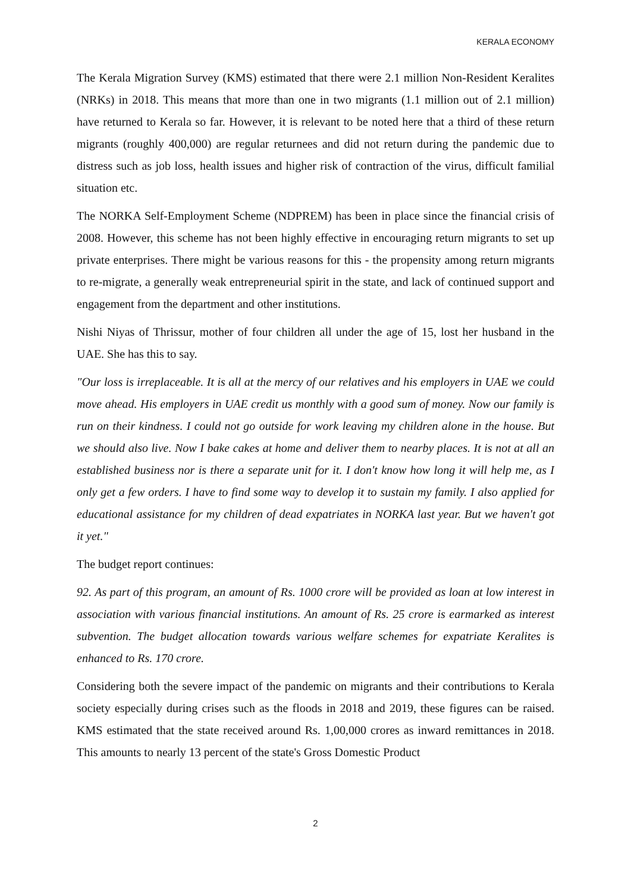KERALA ECONOMY
The Kerala Migration Survey (KMS) estimated that there were 2.1 million Non-Resident Keralites (NRKs) in 2018. This means that more than one in two migrants (1.1 million out of 2.1 million) have returned to Kerala so far. However, it is relevant to be noted here that a third of these return migrants (roughly 400,000) are regular returnees and did not return during the pandemic due to distress such as job loss, health issues and higher risk of contraction of the virus, difficult familial situation etc.
The NORKA Self-Employment Scheme (NDPREM) has been in place since the financial crisis of 2008. However, this scheme has not been highly effective in encouraging return migrants to set up private enterprises. There might be various reasons for this - the propensity among return migrants to re-migrate, a generally weak entrepreneurial spirit in the state, and lack of continued support and engagement from the department and other institutions.
Nishi Niyas of Thrissur, mother of four children all under the age of 15, lost her husband in the UAE. She has this to say.
"Our loss is irreplaceable. It is all at the mercy of our relatives and his employers in UAE we could move ahead. His employers in UAE credit us monthly with a good sum of money. Now our family is run on their kindness. I could not go outside for work leaving my children alone in the house. But we should also live. Now I bake cakes at home and deliver them to nearby places. It is not at all an established business nor is there a separate unit for it. I don't know how long it will help me, as I only get a few orders. I have to find some way to develop it to sustain my family. I also applied for educational assistance for my children of dead expatriates in NORKA last year. But we haven't got it yet."
The budget report continues:
92. As part of this program, an amount of Rs. 1000 crore will be provided as loan at low interest in association with various financial institutions. An amount of Rs. 25 crore is earmarked as interest subvention. The budget allocation towards various welfare schemes for expatriate Keralites is enhanced to Rs. 170 crore.
Considering both the severe impact of the pandemic on migrants and their contributions to Kerala society especially during crises such as the floods in 2018 and 2019, these figures can be raised. KMS estimated that the state received around Rs. 1,00,000 crores as inward remittances in 2018. This amounts to nearly 13 percent of the state's Gross Domestic Product
2